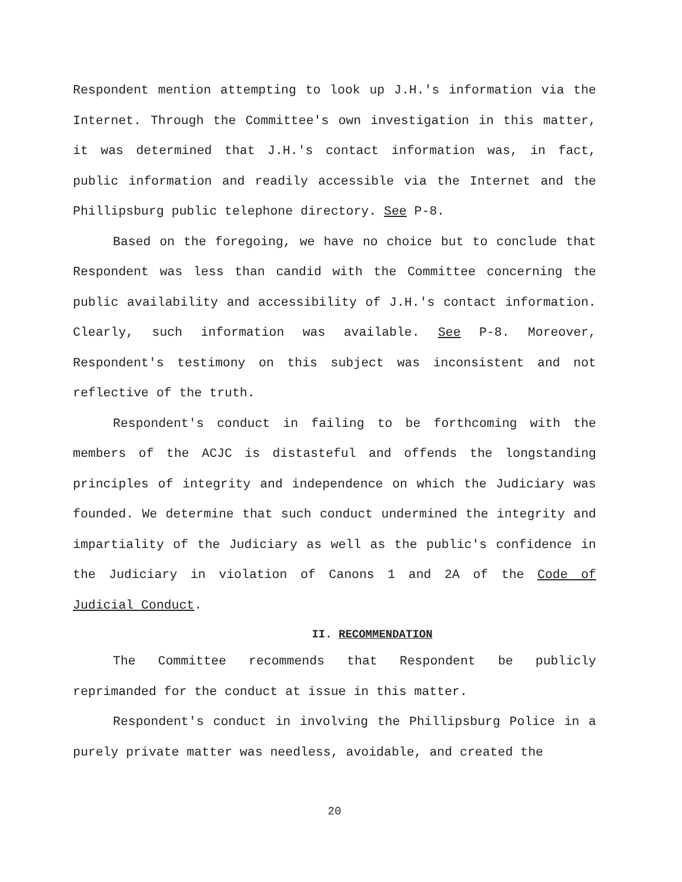Respondent mention attempting to look up J.H.'s information via the Internet. Through the Committee's own investigation in this matter, it was determined that J.H.'s contact information was, in fact, public information and readily accessible via the Internet and the Phillipsburg public telephone directory. See P-8.
Based on the foregoing, we have no choice but to conclude that Respondent was less than candid with the Committee concerning the public availability and accessibility of J.H.'s contact information. Clearly, such information was available. See P-8. Moreover, Respondent's testimony on this subject was inconsistent and not reflective of the truth.
Respondent's conduct in failing to be forthcoming with the members of the ACJC is distasteful and offends the longstanding principles of integrity and independence on which the Judiciary was founded. We determine that such conduct undermined the integrity and impartiality of the Judiciary as well as the public's confidence in the Judiciary in violation of Canons 1 and 2A of the Code of Judicial Conduct.
II. RECOMMENDATION
The Committee recommends that Respondent be publicly reprimanded for the conduct at issue in this matter.
Respondent's conduct in involving the Phillipsburg Police in a purely private matter was needless, avoidable, and created the
20